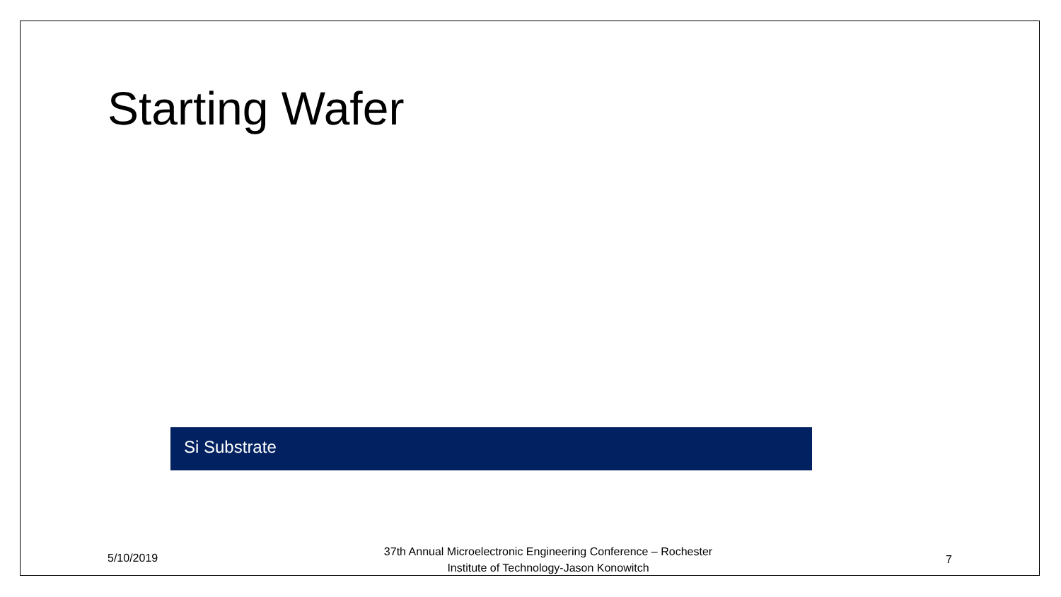Starting Wafer
Si Substrate
5/10/2019
37th Annual Microelectronic Engineering Conference – Rochester Institute of Technology-Jason Konowitch
7